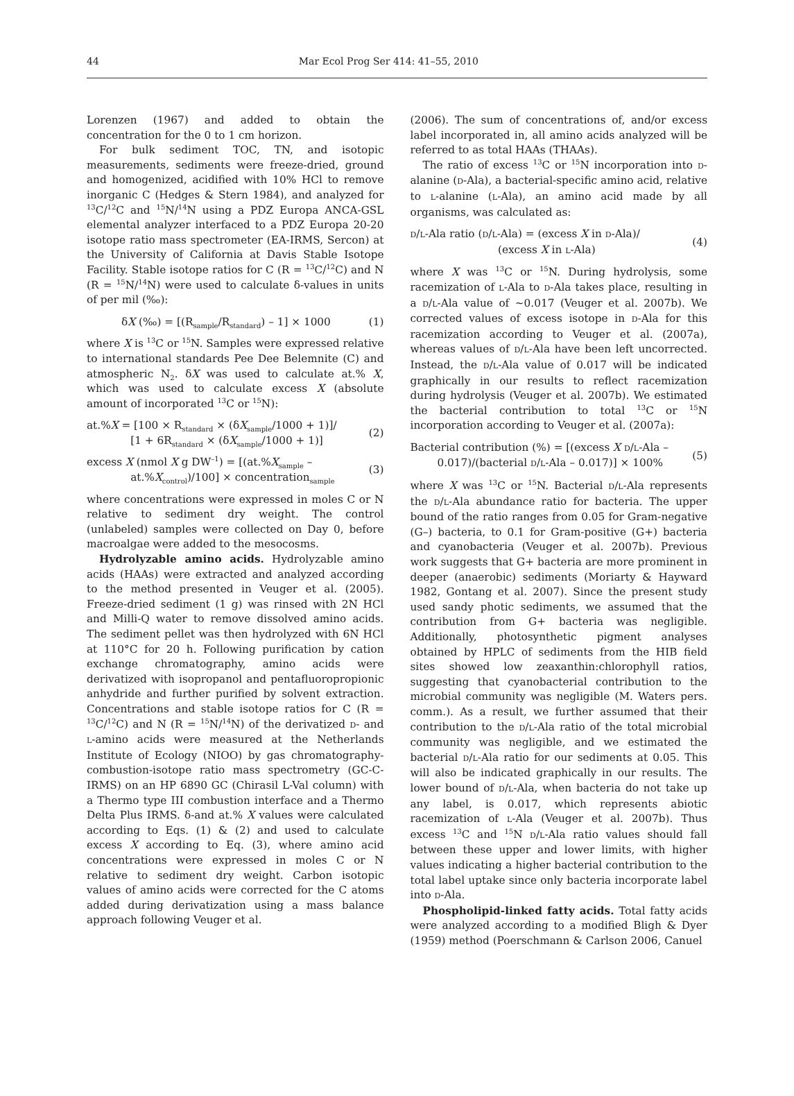44 Mar Ecol Prog Ser 414: 41–55, 2010
Lorenzen (1967) and added to obtain the concentration for the 0 to 1 cm horizon.
For bulk sediment TOC, TN, and isotopic measurements, sediments were freeze-dried, ground and homogenized, acidified with 10% HCl to remove inorganic C (Hedges & Stern 1984), and analyzed for <sup>13</sup>C/<sup>12</sup>C and <sup>15</sup>N/<sup>14</sup>N using a PDZ Europa ANCA-GSL elemental analyzer interfaced to a PDZ Europa 20-20 isotope ratio mass spectrometer (EA-IRMS, Sercon) at the University of California at Davis Stable Isotope Facility. Stable isotope ratios for C (R = <sup>13</sup>C/<sup>12</sup>C) and N (R = <sup>15</sup>N/<sup>14</sup>N) were used to calculate δ-values in units of per mil (‰):
δX (‰) = [(R<sub>sample</sub>/R<sub>standard</sub>) – 1] × 1000 (1)
where X is <sup>13</sup>C or <sup>15</sup>N. Samples were expressed relative to international standards Pee Dee Belemnite (C) and atmospheric N<sub>2</sub>. δX was used to calculate at.% X, which was used to calculate excess X (absolute amount of incorporated <sup>13</sup>C or <sup>15</sup>N):
at.%X = [100 × R<sub>standard</sub> × (δX<sub>sample</sub>/1000 + 1)]/
[1 + 6R<sub>standard</sub> × (δX<sub>sample</sub>/1000 + 1)] (2)
excess X (nmol X g DW<sup>–1</sup>) = [(at.%X<sub>sample</sub> –
at.%X<sub>control</sub>)/100] × concentration<sub>sample</sub> (3)
where concentrations were expressed in moles C or N relative to sediment dry weight. The control (unlabeled) samples were collected on Day 0, before macroalgae were added to the mesocosms.
Hydrolyzable amino acids. Hydrolyzable amino acids (HAAs) were extracted and analyzed according to the method presented in Veuger et al. (2005). Freeze-dried sediment (1 g) was rinsed with 2N HCl and Milli-Q water to remove dissolved amino acids. The sediment pellet was then hydrolyzed with 6N HCl at 110°C for 20 h. Following purification by cation exchange chromatography, amino acids were derivatized with isopropanol and pentafluoropropionic anhydride and further purified by solvent extraction. Concentrations and stable isotope ratios for C (R = <sup>13</sup>C/<sup>12</sup>C) and N (R = <sup>15</sup>N/<sup>14</sup>N) of the derivatized D- and L-amino acids were measured at the Netherlands Institute of Ecology (NIOO) by gas chromatography-combustion-isotope ratio mass spectrometry (GC-C-IRMS) on an HP 6890 GC (Chirasil L-Val column) with a Thermo type III combustion interface and a Thermo Delta Plus IRMS. δ-and at.% X values were calculated according to Eqs. (1) & (2) and used to calculate excess X according to Eq. (3), where amino acid concentrations were expressed in moles C or N relative to sediment dry weight. Carbon isotopic values of amino acids were corrected for the C atoms added during derivatization using a mass balance approach following Veuger et al.
(2006). The sum of concentrations of, and/or excess label incorporated in, all amino acids analyzed will be referred to as total HAAs (THAAs).
The ratio of excess <sup>13</sup>C or <sup>15</sup>N incorporation into D-alanine (D-Ala), a bacterial-specific amino acid, relative to L-alanine (L-Ala), an amino acid made by all organisms, was calculated as:
D/L-Ala ratio (D/L-Ala) = (excess X in D-Ala)/
(excess X in L-Ala) (4)
where X was <sup>13</sup>C or <sup>15</sup>N. During hydrolysis, some racemization of L-Ala to D-Ala takes place, resulting in a D/L-Ala value of ~0.017 (Veuger et al. 2007b). We corrected values of excess isotope in D-Ala for this racemization according to Veuger et al. (2007a), whereas values of D/L-Ala have been left uncorrected. Instead, the D/L-Ala value of 0.017 will be indicated graphically in our results to reflect racemization during hydrolysis (Veuger et al. 2007b). We estimated the bacterial contribution to total <sup>13</sup>C or <sup>15</sup>N incorporation according to Veuger et al. (2007a):
Bacterial contribution (%) = [(excess X D/L-Ala –
0.017)/(bacterial D/L-Ala – 0.017)] × 100% (5)
where X was <sup>13</sup>C or <sup>15</sup>N. Bacterial D/L-Ala represents the D/L-Ala abundance ratio for bacteria. The upper bound of the ratio ranges from 0.05 for Gram-negative (G–) bacteria, to 0.1 for Gram-positive (G+) bacteria and cyanobacteria (Veuger et al. 2007b). Previous work suggests that G+ bacteria are more prominent in deeper (anaerobic) sediments (Moriarty & Hayward 1982, Gontang et al. 2007). Since the present study used sandy photic sediments, we assumed that the contribution from G+ bacteria was negligible. Additionally, photosynthetic pigment analyses obtained by HPLC of sediments from the HIB field sites showed low zeaxanthin:chlorophyll ratios, suggesting that cyanobacterial contribution to the microbial community was negligible (M. Waters pers. comm.). As a result, we further assumed that their contribution to the D/L-Ala ratio of the total microbial community was negligible, and we estimated the bacterial D/L-Ala ratio for our sediments at 0.05. This will also be indicated graphically in our results. The lower bound of D/L-Ala, when bacteria do not take up any label, is 0.017, which represents abiotic racemization of L-Ala (Veuger et al. 2007b). Thus excess <sup>13</sup>C and <sup>15</sup>N D/L-Ala ratio values should fall between these upper and lower limits, with higher values indicating a higher bacterial contribution to the total label uptake since only bacteria incorporate label into D-Ala.
Phospholipid-linked fatty acids. Total fatty acids were analyzed according to a modified Bligh & Dyer (1959) method (Poerschmann & Carlson 2006, Canuel